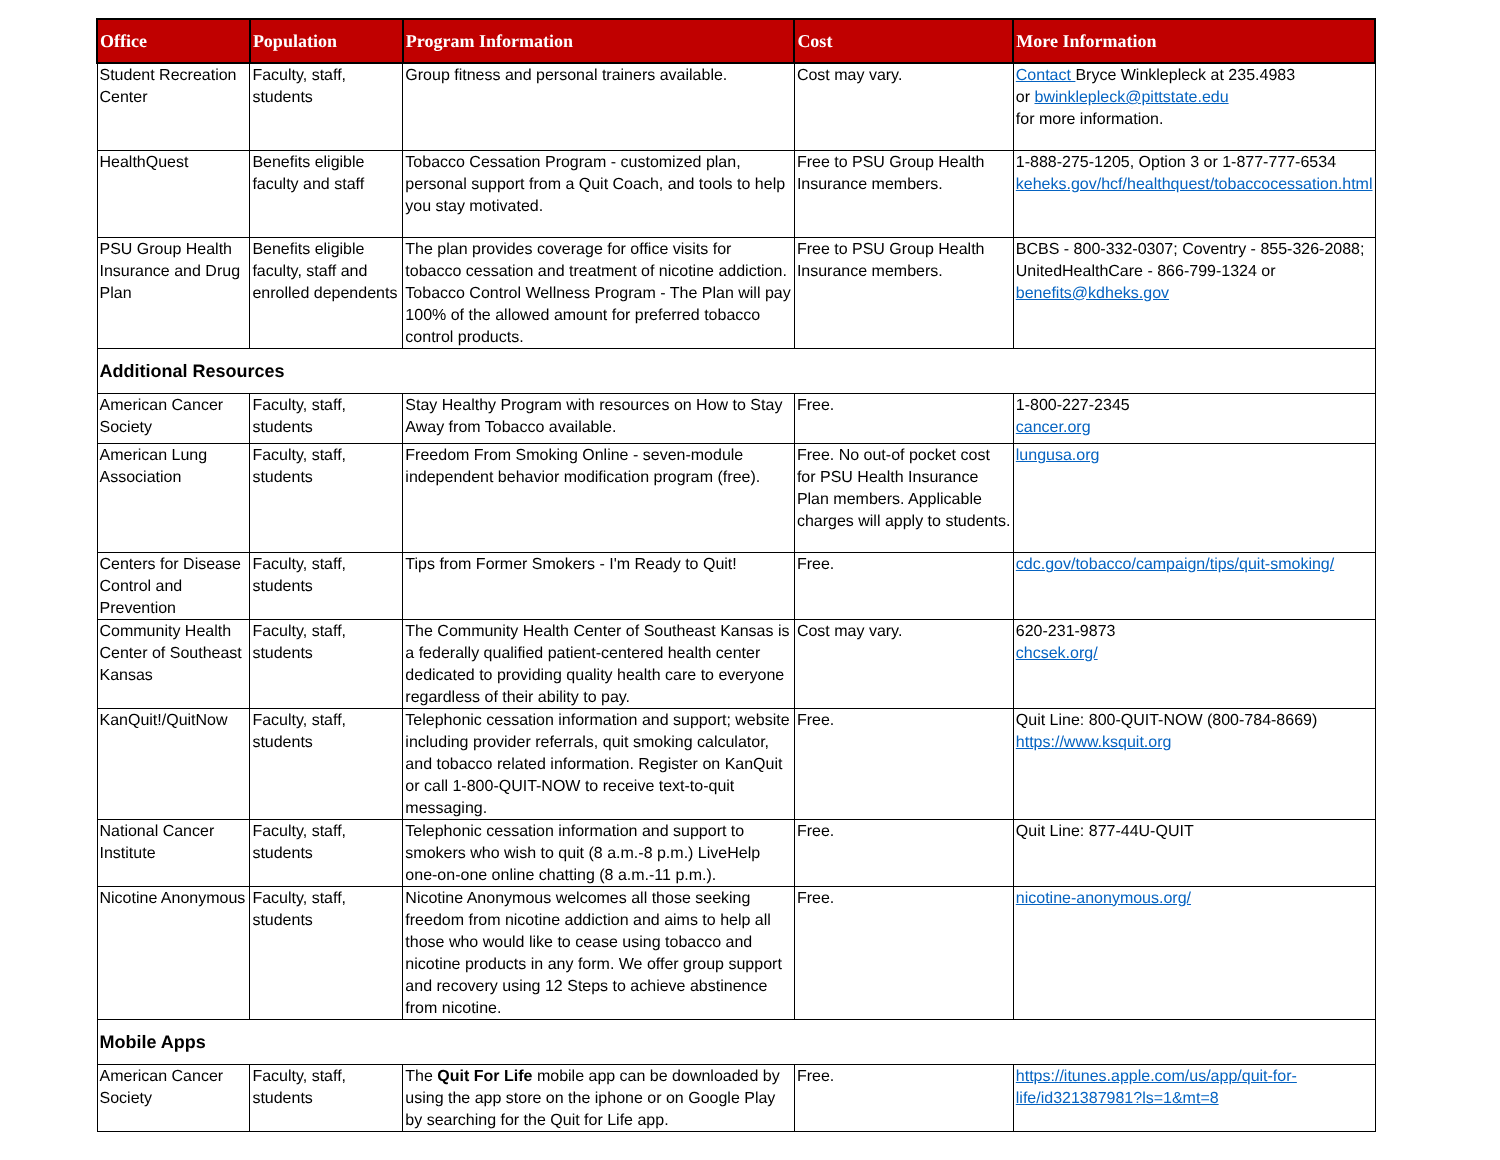| Office | Population | Program Information | Cost | More Information |
| --- | --- | --- | --- | --- |
| Student Recreation Center | Faculty, staff, students | Group fitness and personal trainers available. | Cost may vary. | Contact Bryce Winklepleck at 235.4983 or bwinklepleck@pittstate.edu for more information. |
| HealthQuest | Benefits eligible faculty and staff | Tobacco Cessation Program - customized plan, personal support from a Quit Coach, and tools to help you stay motivated. | Free to PSU Group Health Insurance members. | 1-888-275-1205, Option 3 or 1-877-777-6534 keheks.gov/hcf/healthquest/tobaccocessation.html |
| PSU Group Health Insurance and Drug Plan | Benefits eligible faculty, staff and enrolled dependents | The plan provides coverage for office visits for tobacco cessation and treatment of nicotine addiction. Tobacco Control Wellness Program - The Plan will pay 100% of the allowed amount for preferred tobacco control products. | Free to PSU Group Health Insurance members. | BCBS - 800-332-0307; Coventry - 855-326-2088; UnitedHealthCare - 866-799-1324 or benefits@kdheks.gov |
| Additional Resources | | | | |
| American Cancer Society | Faculty, staff, students | Stay Healthy Program with resources on How to Stay Away from Tobacco available. | Free. | 1-800-227-2345 cancer.org |
| American Lung Association | Faculty, staff, students | Freedom From Smoking Online - seven-module independent behavior modification program (free). | Free. No out-of pocket cost for PSU Health Insurance Plan members. Applicable charges will apply to students. | lungusa.org |
| Centers for Disease Control and Prevention | Faculty, staff, students | Tips from Former Smokers - I'm Ready to Quit! | Free. | cdc.gov/tobacco/campaign/tips/quit-smoking/ |
| Community Health Center of Southeast Kansas | Faculty, staff, students | The Community Health Center of Southeast Kansas is a federally qualified patient-centered health center dedicated to providing quality health care to everyone regardless of their ability to pay. | Cost may vary. | 620-231-9873 chcsek.org/ |
| KanQuit!/QuitNow | Faculty, staff, students | Telephonic cessation information and support; website including provider referrals, quit smoking calculator, and tobacco related information. Register on KanQuit or call 1-800-QUIT-NOW to receive text-to-quit messaging. | Free. | Quit Line: 800-QUIT-NOW (800-784-8669) https://www.ksquit.org |
| National Cancer Institute | Faculty, staff, students | Telephonic cessation information and support to smokers who wish to quit (8 a.m.-8 p.m.) LiveHelp one-on-one online chatting (8 a.m.-11 p.m.). | Free. | Quit Line: 877-44U-QUIT |
| Nicotine Anonymous | Faculty, staff, students | Nicotine Anonymous welcomes all those seeking freedom from nicotine addiction and aims to help all those who would like to cease using tobacco and nicotine products in any form. We offer group support and recovery using 12 Steps to achieve abstinence from nicotine. | Free. | nicotine-anonymous.org/ |
| Mobile Apps | | | | |
| American Cancer Society | Faculty, staff, students | The Quit For Life mobile app can be downloaded by using the app store on the iphone or on Google Play by searching for the Quit for Life app. | Free. | https://itunes.apple.com/us/app/quit-for-life/id321387981?ls=1&mt=8 |